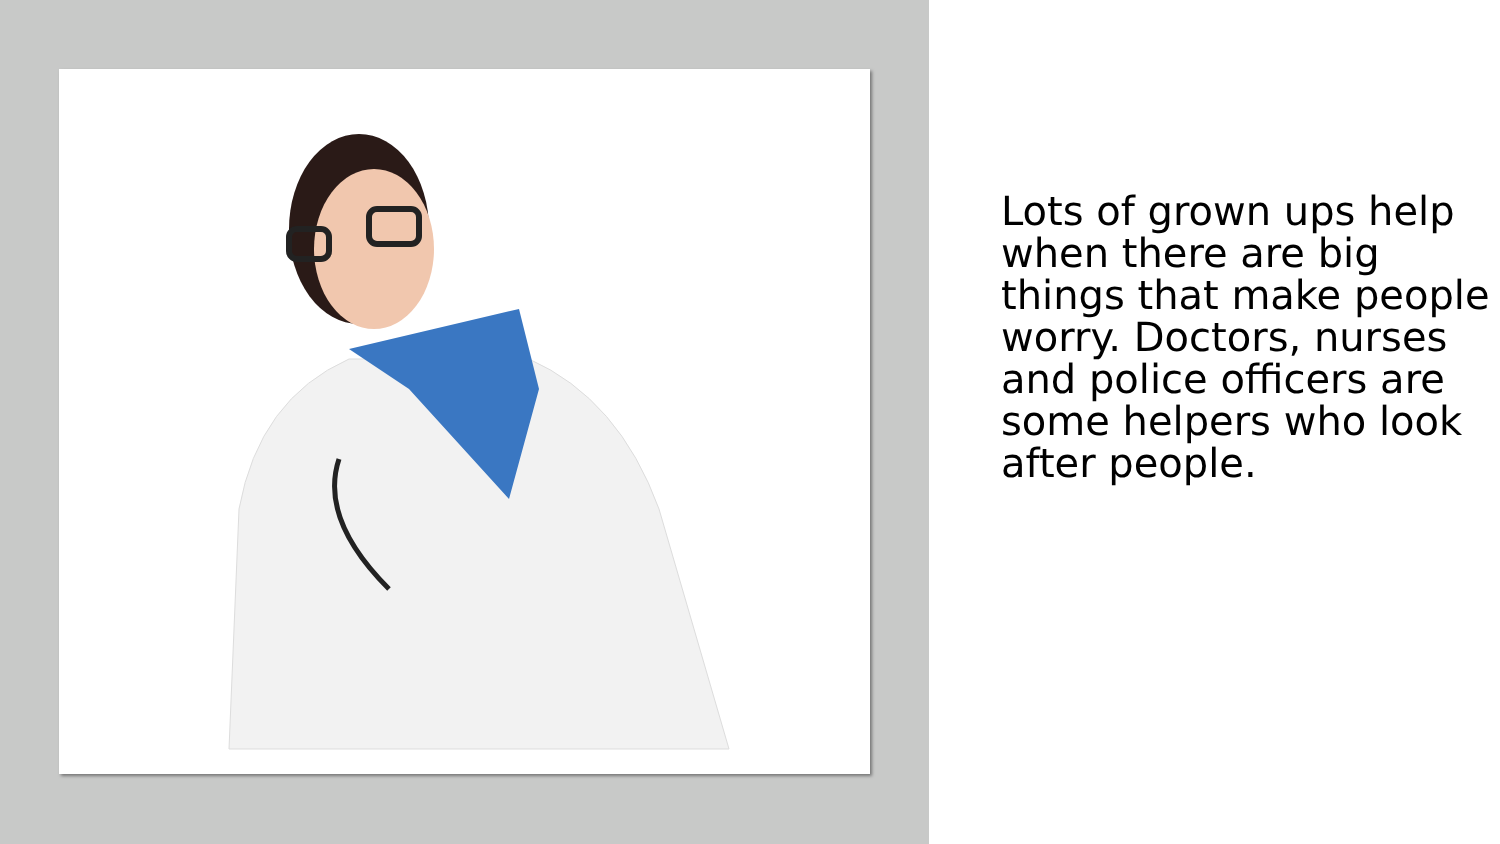Lots of grown ups help when there are big things that make people worry. Doctors, nurses and police officers are some helpers who look after people.